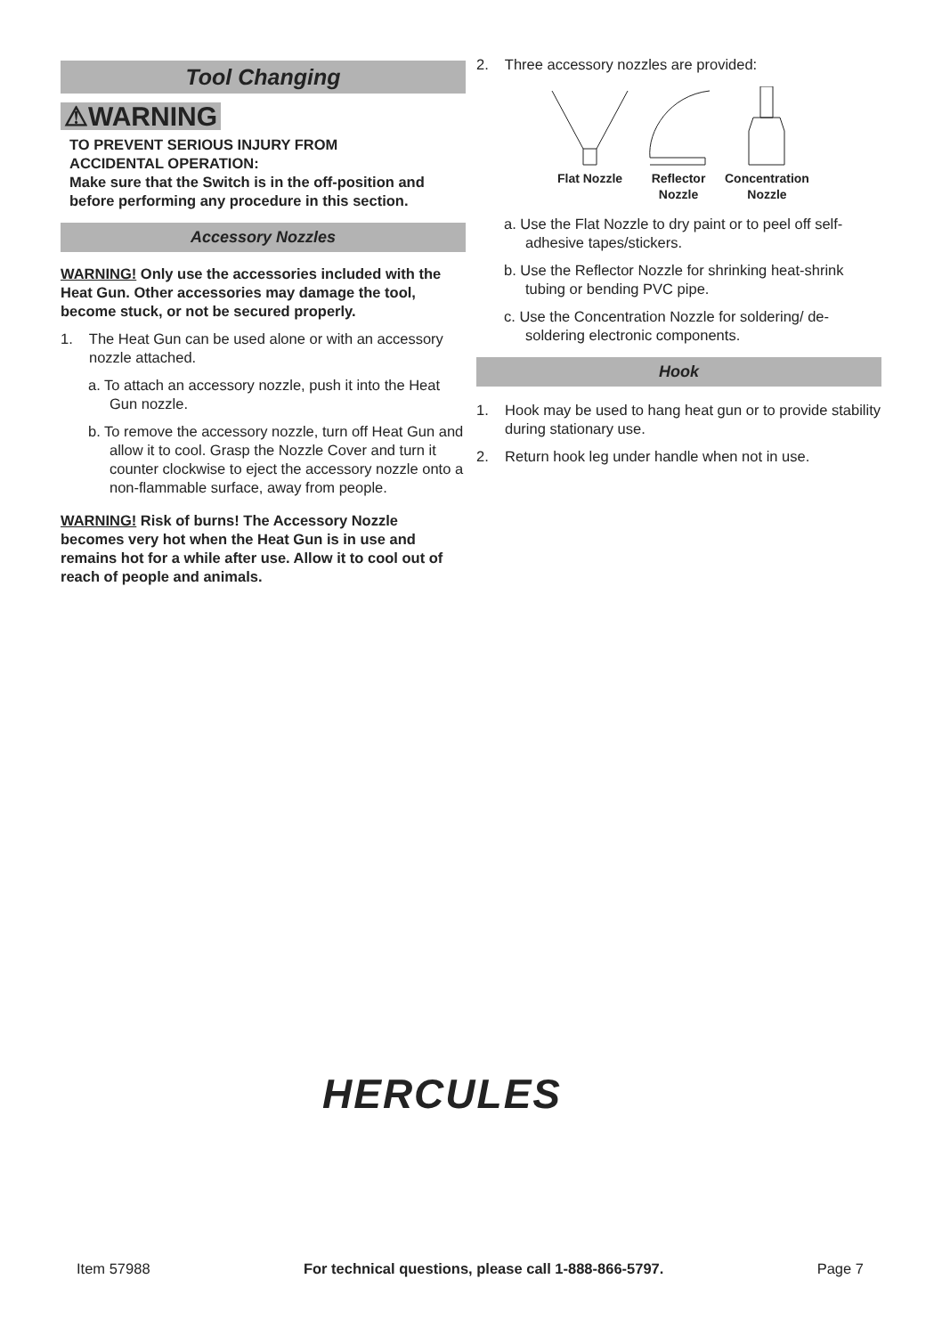Tool Changing
⚠WARNING
TO PREVENT SERIOUS INJURY FROM
ACCIDENTAL OPERATION:
Make sure that the Switch is in the off-position and before performing any procedure in this section.
Accessory Nozzles
WARNING! Only use the accessories included with the Heat Gun. Other accessories may damage the tool, become stuck, or not be secured properly.
1. The Heat Gun can be used alone or with an accessory nozzle attached.
a. To attach an accessory nozzle, push it into the Heat Gun nozzle.
b. To remove the accessory nozzle, turn off Heat Gun and allow it to cool. Grasp the Nozzle Cover and turn it counter clockwise to eject the accessory nozzle onto a non-flammable surface, away from people.
WARNING! Risk of burns! The Accessory Nozzle becomes very hot when the Heat Gun is in use and remains hot for a while after use. Allow it to cool out of reach of people and animals.
2. Three accessory nozzles are provided:
Flat Nozzle
Reflector
Nozzle
Concentration
Nozzle
a. Use the Flat Nozzle to dry paint or to peel off self-adhesive tapes/stickers.
b. Use the Reflector Nozzle for shrinking heat-shrink tubing or bending PVC pipe.
c. Use the Concentration Nozzle for soldering/ de-soldering electronic components.
Hook
1. Hook may be used to hang heat gun or to provide stability during stationary use.
2. Return hook leg under handle when not in use.
HERCULES
Item 57988 For technical questions, please call 1-888-866-5797. Page 7